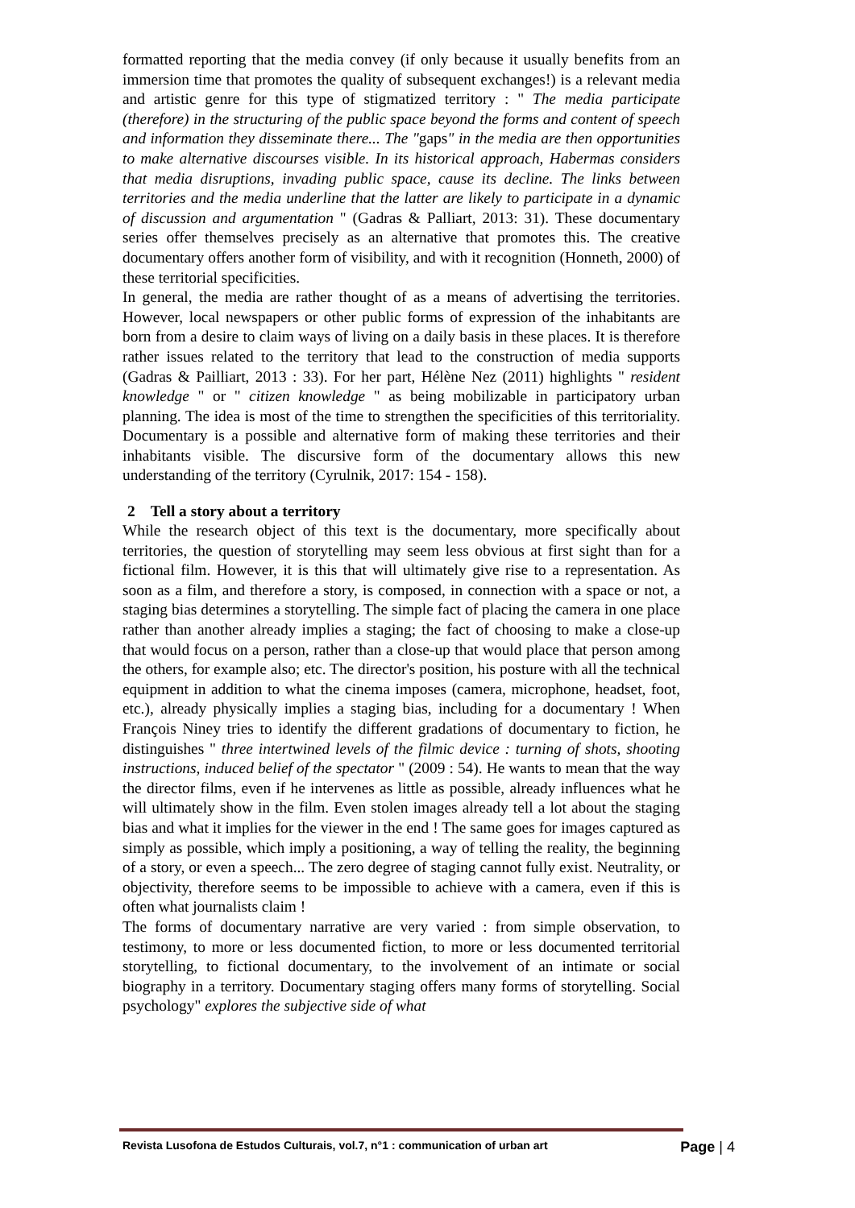formatted reporting that the media convey (if only because it usually benefits from an immersion time that promotes the quality of subsequent exchanges!) is a relevant media and artistic genre for this type of stigmatized territory : " The media participate (therefore) in the structuring of the public space beyond the forms and content of speech and information they disseminate there... The "gaps" in the media are then opportunities to make alternative discourses visible. In its historical approach, Habermas considers that media disruptions, invading public space, cause its decline. The links between territories and the media underline that the latter are likely to participate in a dynamic of discussion and argumentation " (Gadras & Palliart, 2013: 31). These documentary series offer themselves precisely as an alternative that promotes this. The creative documentary offers another form of visibility, and with it recognition (Honneth, 2000) of these territorial specificities.
In general, the media are rather thought of as a means of advertising the territories. However, local newspapers or other public forms of expression of the inhabitants are born from a desire to claim ways of living on a daily basis in these places. It is therefore rather issues related to the territory that lead to the construction of media supports (Gadras & Pailliart, 2013 : 33). For her part, Hélène Nez (2011) highlights " resident knowledge " or " citizen knowledge " as being mobilizable in participatory urban planning. The idea is most of the time to strengthen the specificities of this territoriality. Documentary is a possible and alternative form of making these territories and their inhabitants visible. The discursive form of the documentary allows this new understanding of the territory (Cyrulnik, 2017: 154 - 158).
2 Tell a story about a territory
While the research object of this text is the documentary, more specifically about territories, the question of storytelling may seem less obvious at first sight than for a fictional film. However, it is this that will ultimately give rise to a representation. As soon as a film, and therefore a story, is composed, in connection with a space or not, a staging bias determines a storytelling. The simple fact of placing the camera in one place rather than another already implies a staging; the fact of choosing to make a close-up that would focus on a person, rather than a close-up that would place that person among the others, for example also; etc. The director's position, his posture with all the technical equipment in addition to what the cinema imposes (camera, microphone, headset, foot, etc.), already physically implies a staging bias, including for a documentary ! When François Niney tries to identify the different gradations of documentary to fiction, he distinguishes " three intertwined levels of the filmic device : turning of shots, shooting instructions, induced belief of the spectator " (2009 : 54). He wants to mean that the way the director films, even if he intervenes as little as possible, already influences what he will ultimately show in the film. Even stolen images already tell a lot about the staging bias and what it implies for the viewer in the end ! The same goes for images captured as simply as possible, which imply a positioning, a way of telling the reality, the beginning of a story, or even a speech... The zero degree of staging cannot fully exist. Neutrality, or objectivity, therefore seems to be impossible to achieve with a camera, even if this is often what journalists claim !
The forms of documentary narrative are very varied : from simple observation, to testimony, to more or less documented fiction, to more or less documented territorial storytelling, to fictional documentary, to the involvement of an intimate or social biography in a territory. Documentary staging offers many forms of storytelling. Social psychology" explores the subjective side of what
Revista Lusofona de Estudos Culturais, vol.7, n°1 : communication of urban art Page | 4